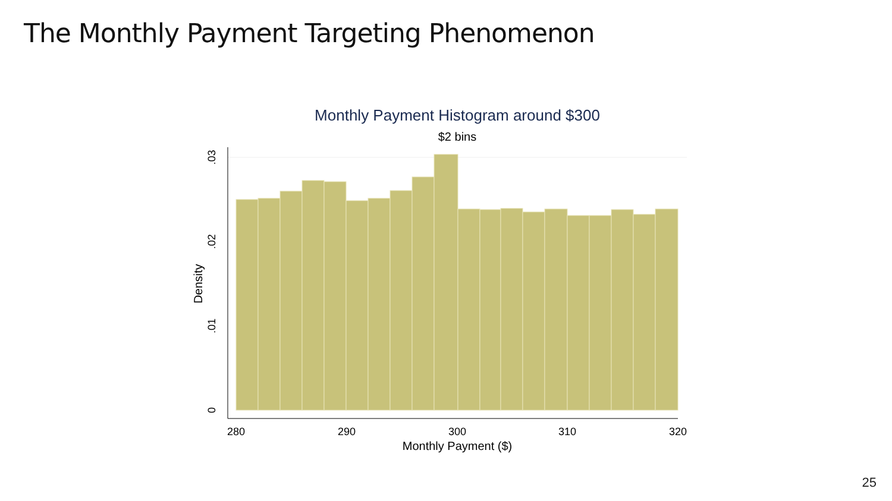The Monthly Payment Targeting Phenomenon
Monthly Payment Histogram around $300
$2 bins
280
290
300
310
320
Monthly Payment ($)
0
.01
.02
.03
Density
25